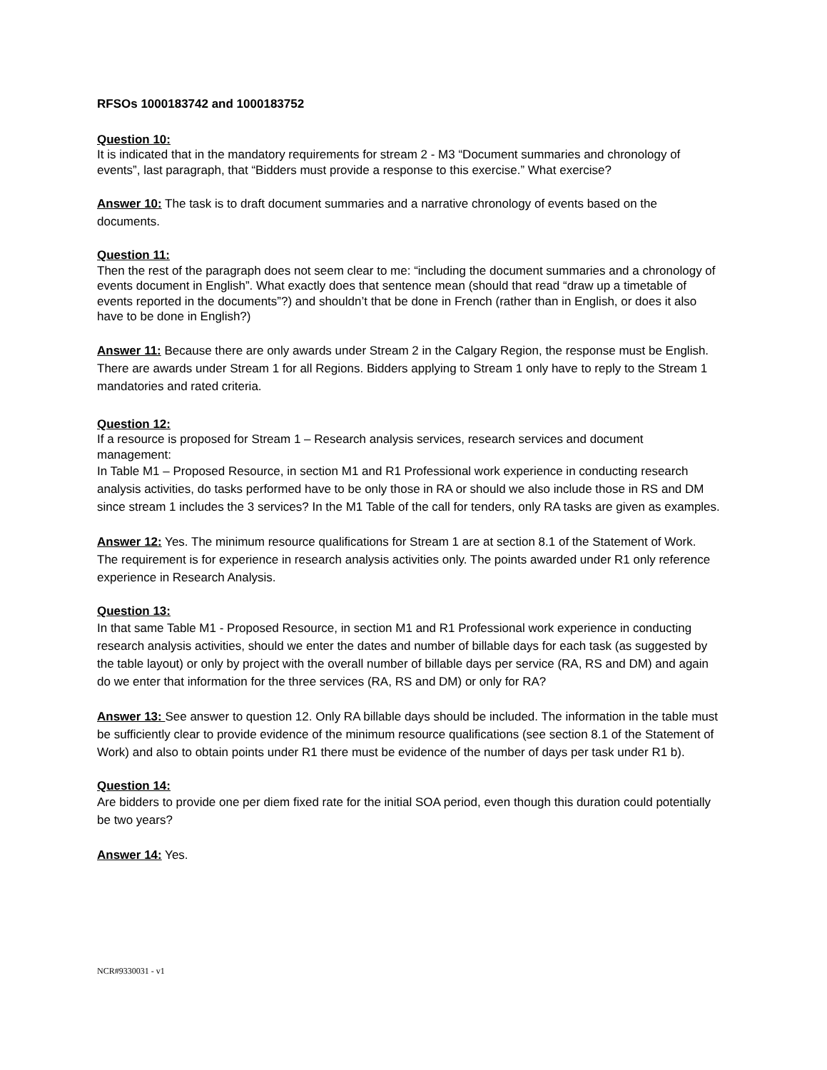RFSOs 1000183742 and 1000183752
Question 10:
It is indicated that in the mandatory requirements for stream 2 - M3 “Document summaries and chronology of events”, last paragraph, that “Bidders must provide a response to this exercise.” What exercise?
Answer 10: The task is to draft document summaries and a narrative chronology of events based on the documents.
Question 11:
Then the rest of the paragraph does not seem clear to me: “including the document summaries and a chronology of events document in English”. What exactly does that sentence mean (should that read “draw up a timetable of events reported in the documents”?) and shouldn’t that be done in French (rather than in English, or does it also have to be done in English?)
Answer 11: Because there are only awards under Stream 2 in the Calgary Region, the response must be English. There are awards under Stream 1 for all Regions. Bidders applying to Stream 1 only have to reply to the Stream 1 mandatories and rated criteria.
Question 12:
If a resource is proposed for Stream 1 – Research analysis services, research services and document management:
In Table M1 – Proposed Resource, in section M1 and R1 Professional work experience in conducting research analysis activities, do tasks performed have to be only those in RA or should we also include those in RS and DM since stream 1 includes the 3 services? In the M1 Table of the call for tenders, only RA tasks are given as examples.
Answer 12: Yes. The minimum resource qualifications for Stream 1 are at section 8.1 of the Statement of Work. The requirement is for experience in research analysis activities only. The points awarded under R1 only reference experience in Research Analysis.
Question 13:
In that same Table M1 - Proposed Resource, in section M1 and R1 Professional work experience in conducting research analysis activities, should we enter the dates and number of billable days for each task (as suggested by the table layout) or only by project with the overall number of billable days per service (RA, RS and DM) and again do we enter that information for the three services (RA, RS and DM) or only for RA?
Answer 13: See answer to question 12. Only RA billable days should be included. The information in the table must be sufficiently clear to provide evidence of the minimum resource qualifications (see section 8.1 of the Statement of Work) and also to obtain points under R1 there must be evidence of the number of days per task under R1 b).
Question 14:
Are bidders to provide one per diem fixed rate for the initial SOA period, even though this duration could potentially be two years?
Answer 14: Yes.
NCR#9330031 - v1